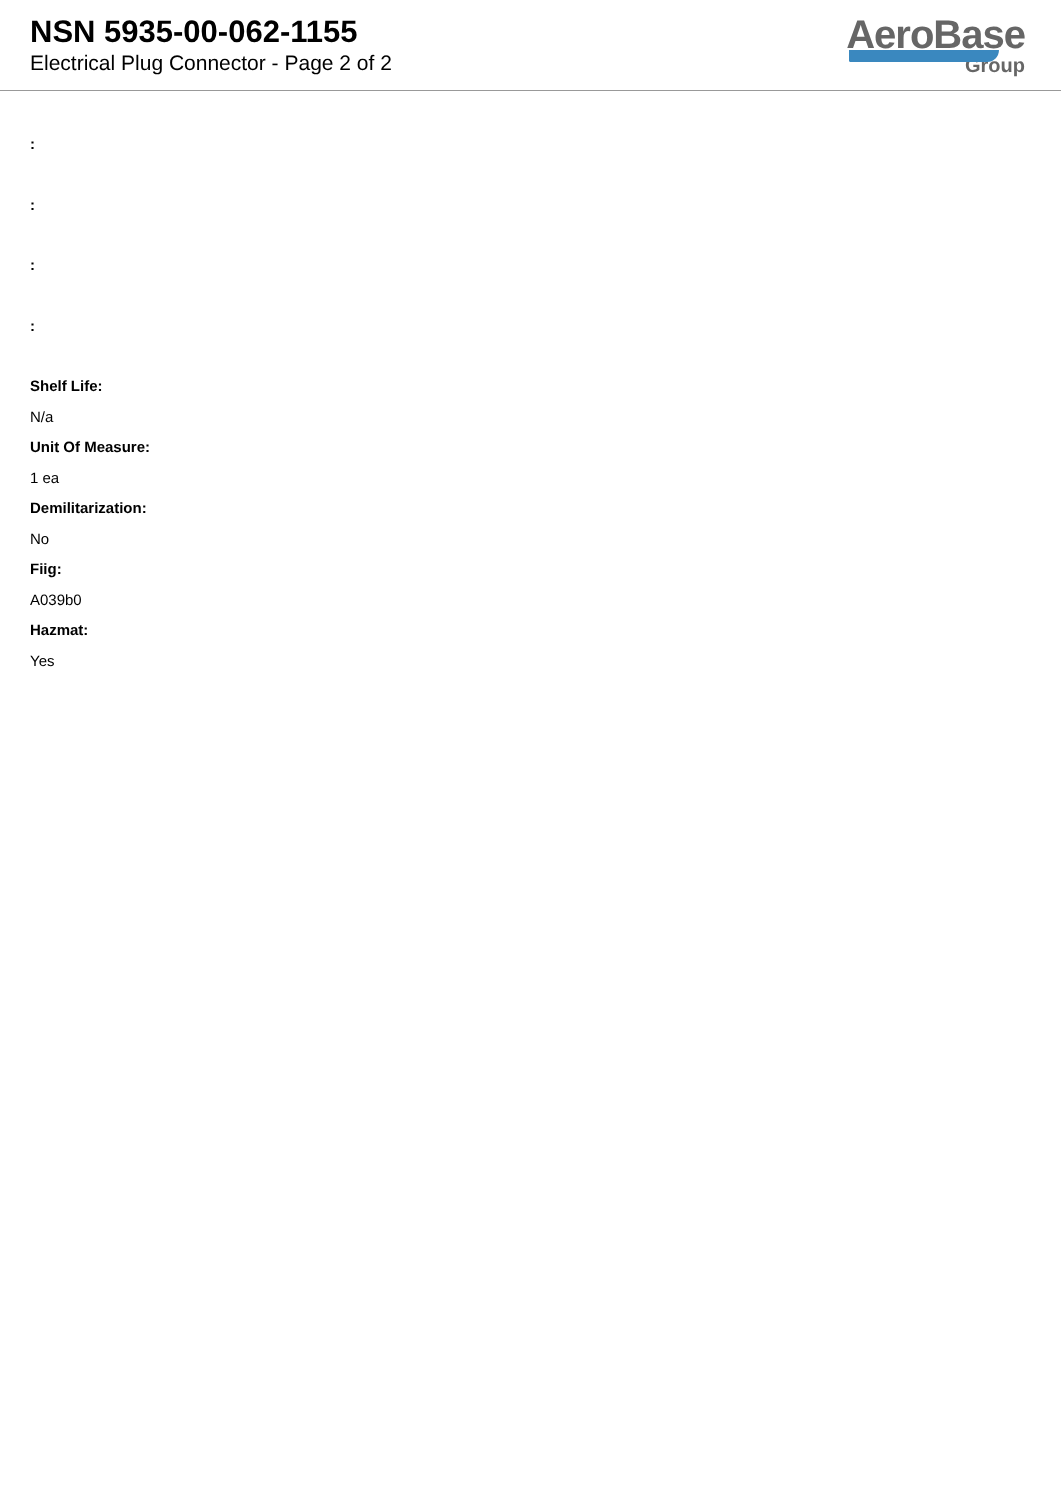NSN 5935-00-062-1155
Electrical Plug Connector - Page 2 of 2
AeroBase
Group
:
:
:
:
Shelf Life:
N/a
Unit Of Measure:
1 ea
Demilitarization:
No
Fiig:
A039b0
Hazmat:
Yes